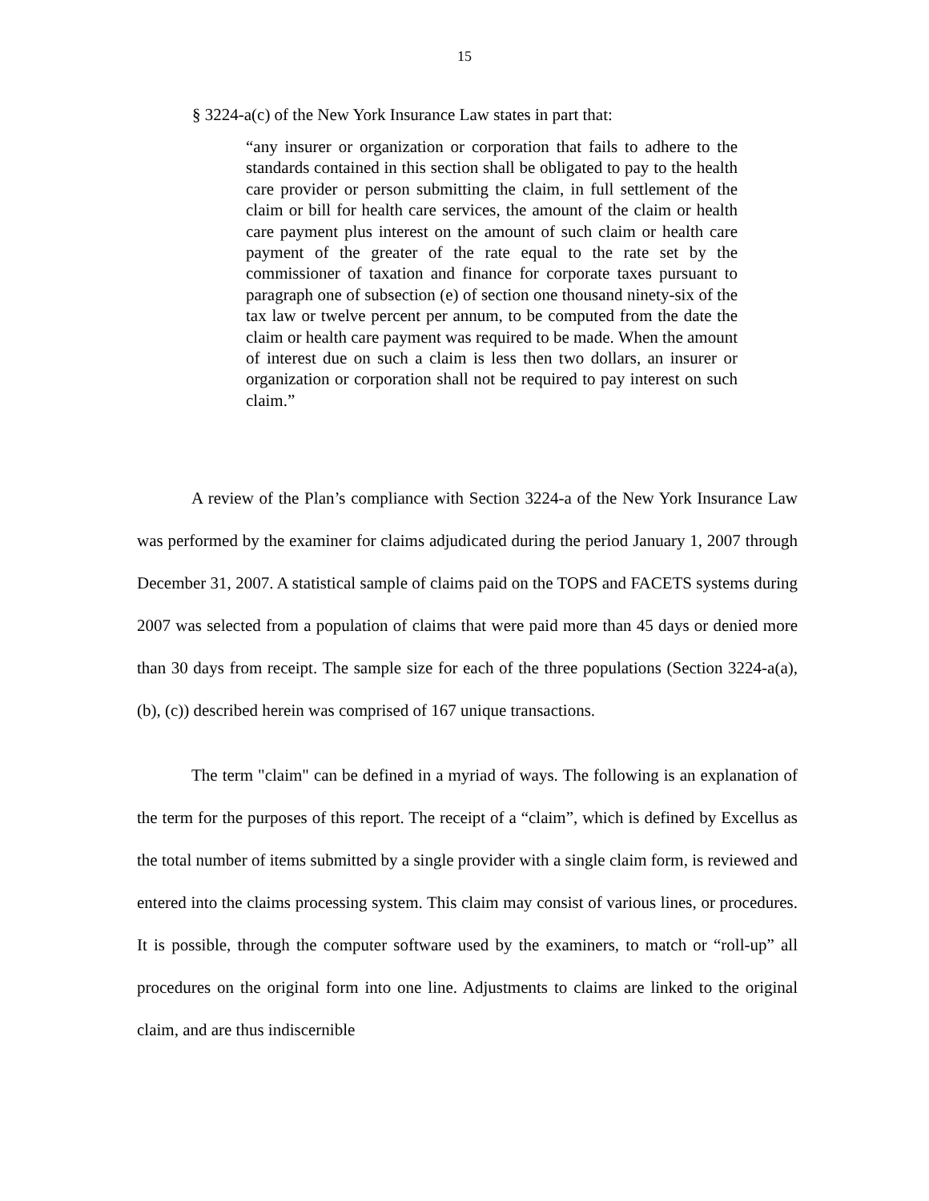15
§ 3224-a(c) of the New York Insurance Law states in part that:
“any insurer or organization or corporation that fails to adhere to the standards contained in this section shall be obligated to pay to the health care provider or person submitting the claim, in full settlement of the claim or bill for health care services, the amount of the claim or health care payment plus interest on the amount of such claim or health care payment of the greater of the rate equal to the rate set by the commissioner of taxation and finance for corporate taxes pursuant to paragraph one of subsection (e) of section one thousand ninety-six of the tax law or twelve percent per annum, to be computed from the date the claim or health care payment was required to be made. When the amount of interest due on such a claim is less then two dollars, an insurer or organization or corporation shall not be required to pay interest on such claim.”
A review of the Plan’s compliance with Section 3224-a of the New York Insurance Law was performed by the examiner for claims adjudicated during the period January 1, 2007 through December 31, 2007. A statistical sample of claims paid on the TOPS and FACETS systems during 2007 was selected from a population of claims that were paid more than 45 days or denied more than 30 days from receipt. The sample size for each of the three populations (Section 3224-a(a), (b), (c)) described herein was comprised of 167 unique transactions.
The term "claim" can be defined in a myriad of ways. The following is an explanation of the term for the purposes of this report. The receipt of a “claim”, which is defined by Excellus as the total number of items submitted by a single provider with a single claim form, is reviewed and entered into the claims processing system. This claim may consist of various lines, or procedures. It is possible, through the computer software used by the examiners, to match or “roll-up” all procedures on the original form into one line. Adjustments to claims are linked to the original claim, and are thus indiscernible